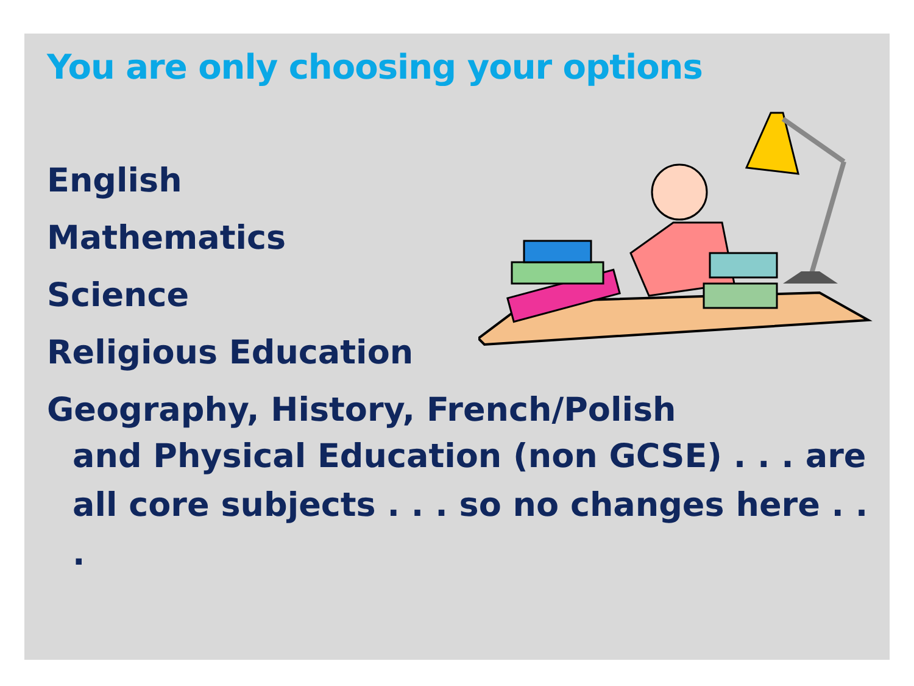You are only choosing your options
English
Mathematics
Science
Religious Education
Geography, History, French/Polish
and Physical Education (non GCSE) . . . are
all core subjects . . . so no changes here . . .